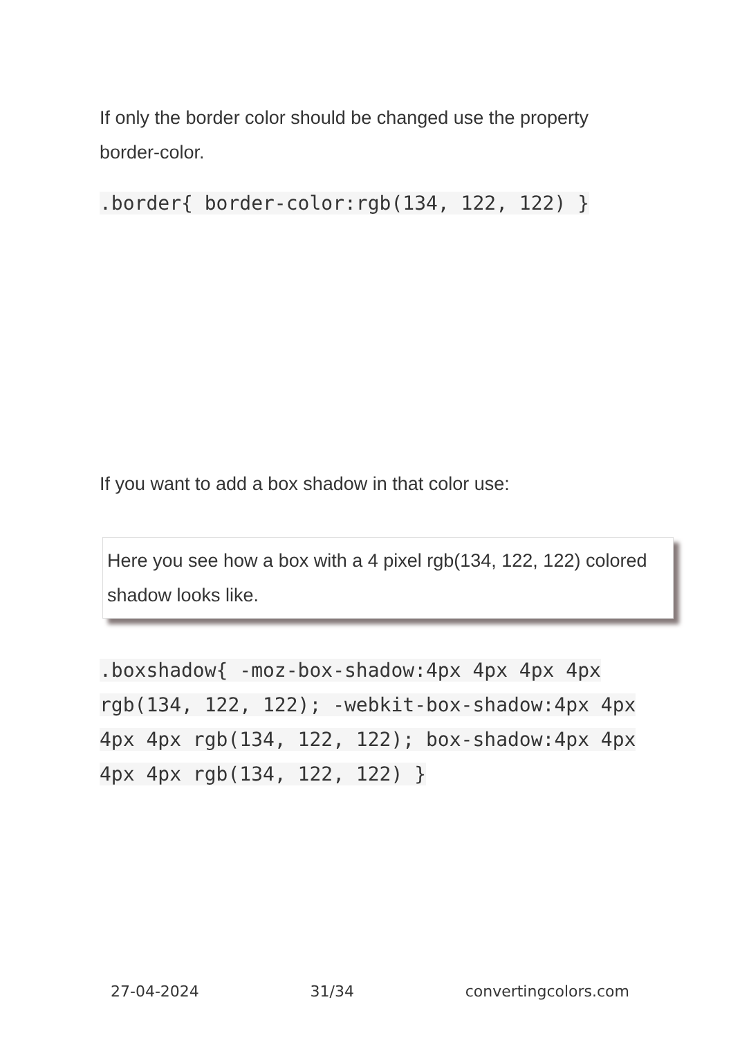If only the border color should be changed use the property border-color.
.border{ border-color:rgb(134, 122, 122) }
If you want to add a box shadow in that color use:
Here you see how a box with a 4 pixel rgb(134, 122, 122) colored shadow looks like.
.boxshadow{ -moz-box-shadow:4px 4px 4px 4px rgb(134, 122, 122); -webkit-box-shadow:4px 4px 4px 4px rgb(134, 122, 122); box-shadow:4px 4px 4px 4px rgb(134, 122, 122) }
27-04-2024 31/34 convertingcolors.com